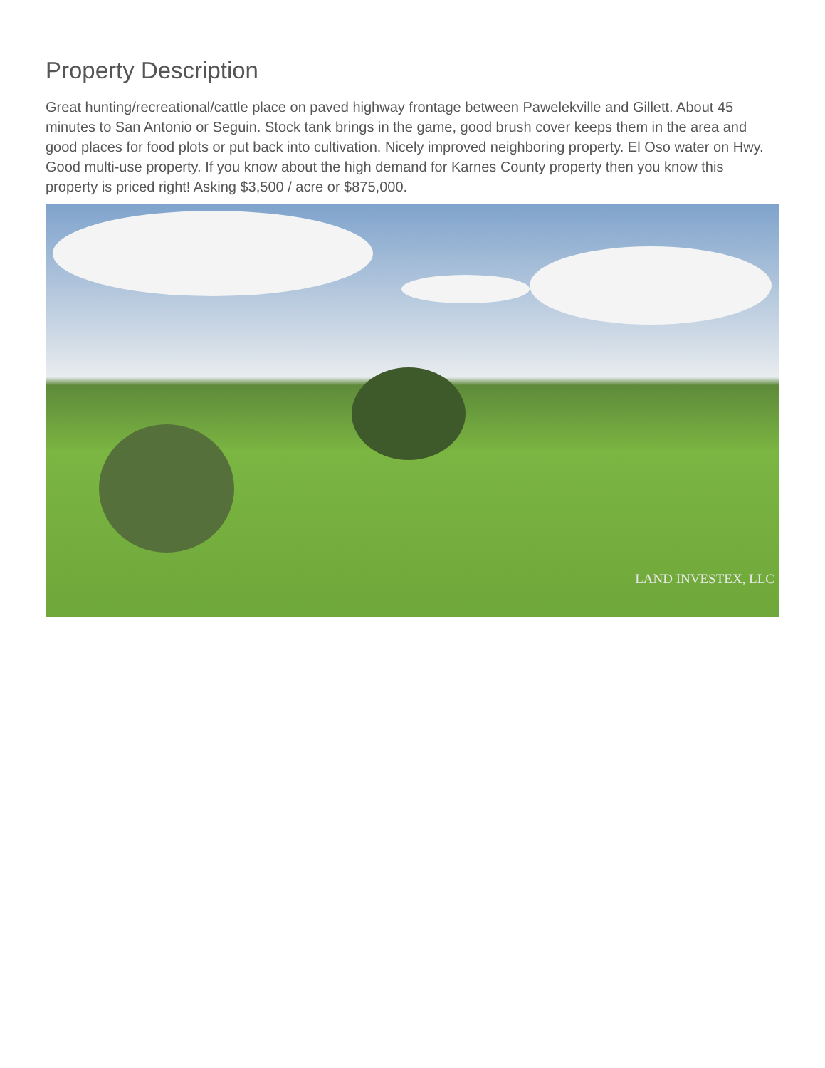Property Description
Great hunting/recreational/cattle place on paved highway frontage between Pawelekville and Gillett. About 45 minutes to San Antonio or Seguin. Stock tank brings in the game, good brush cover keeps them in the area and good places for food plots or put back into cultivation. Nicely improved neighboring property. El Oso water on Hwy. Good multi-use property. If you know about the high demand for Karnes County property then you know this property is priced right! Asking $3,500 / acre or $875,000.
LAND INVESTEX, LLC